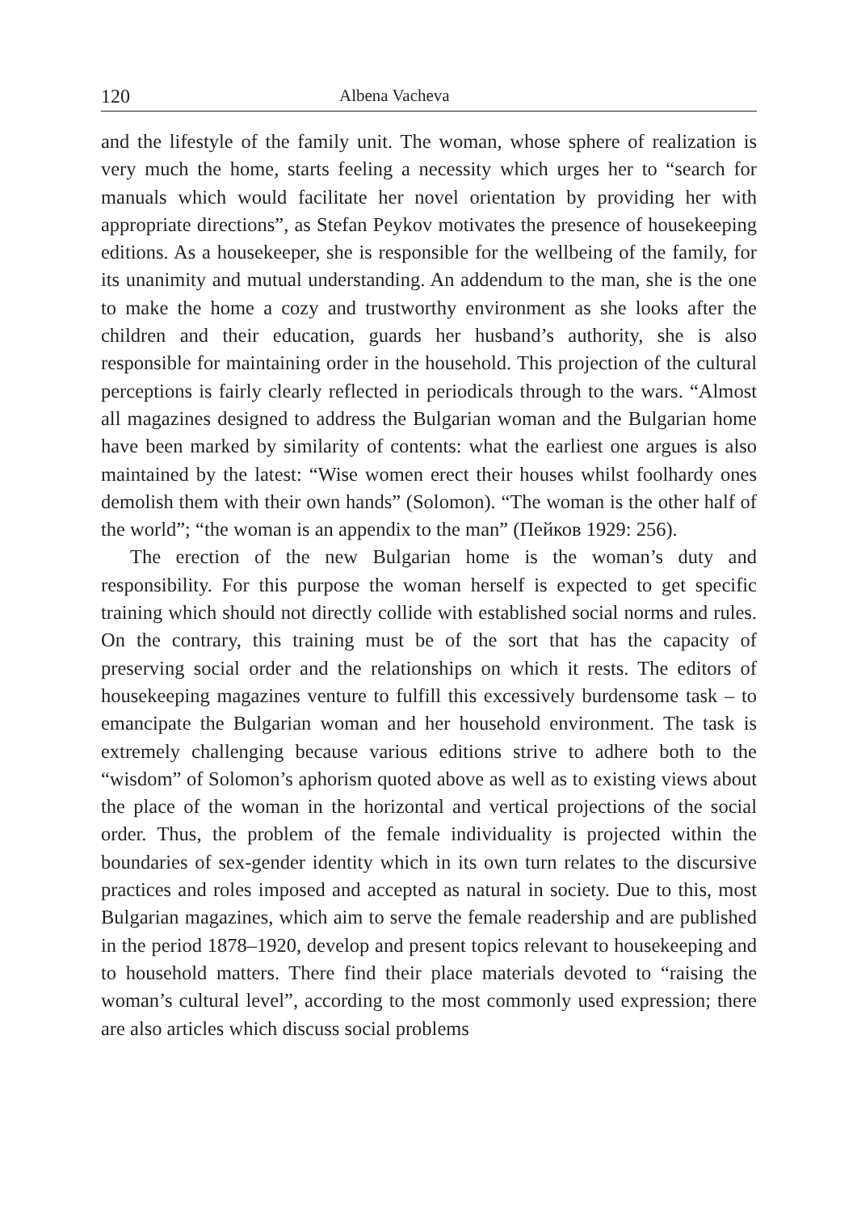120 Albena Vacheva
and the lifestyle of the family unit. The woman, whose sphere of realization is very much the home, starts feeling a necessity which urges her to “search for manuals which would facilitate her novel orientation by providing her with appropriate directions”, as Stefan Peykov motivates the presence of housekeeping editions. As a housekeeper, she is responsible for the wellbeing of the family, for its unanimity and mutual understanding. An addendum to the man, she is the one to make the home a cozy and trustworthy environment as she looks after the children and their education, guards her husband’s authority, she is also responsible for maintaining order in the household. This projection of the cultural perceptions is fairly clearly reflected in periodicals through to the wars. “Almost all magazines designed to address the Bulgarian woman and the Bulgarian home have been marked by similarity of contents: what the earliest one argues is also maintained by the latest: “Wise women erect their houses whilst foolhardy ones demolish them with their own hands” (Solomon). “The woman is the other half of the world”; “the woman is an appendix to the man” (Пейков 1929: 256).
The erection of the new Bulgarian home is the woman’s duty and responsibility. For this purpose the woman herself is expected to get specific training which should not directly collide with established social norms and rules. On the contrary, this training must be of the sort that has the capacity of preserving social order and the relationships on which it rests. The editors of housekeeping magazines venture to fulfill this excessively burdensome task – to emancipate the Bulgarian woman and her household environment. The task is extremely challenging because various editions strive to adhere both to the “wisdom” of Solomon’s aphorism quoted above as well as to existing views about the place of the woman in the horizontal and vertical projections of the social order. Thus, the problem of the female individuality is projected within the boundaries of sex-gender identity which in its own turn relates to the discursive practices and roles imposed and accepted as natural in society. Due to this, most Bulgarian magazines, which aim to serve the female readership and are published in the period 1878–1920, develop and present topics relevant to housekeeping and to household matters. There find their place materials devoted to “raising the woman’s cultural level”, according to the most commonly used expression; there are also articles which discuss social problems